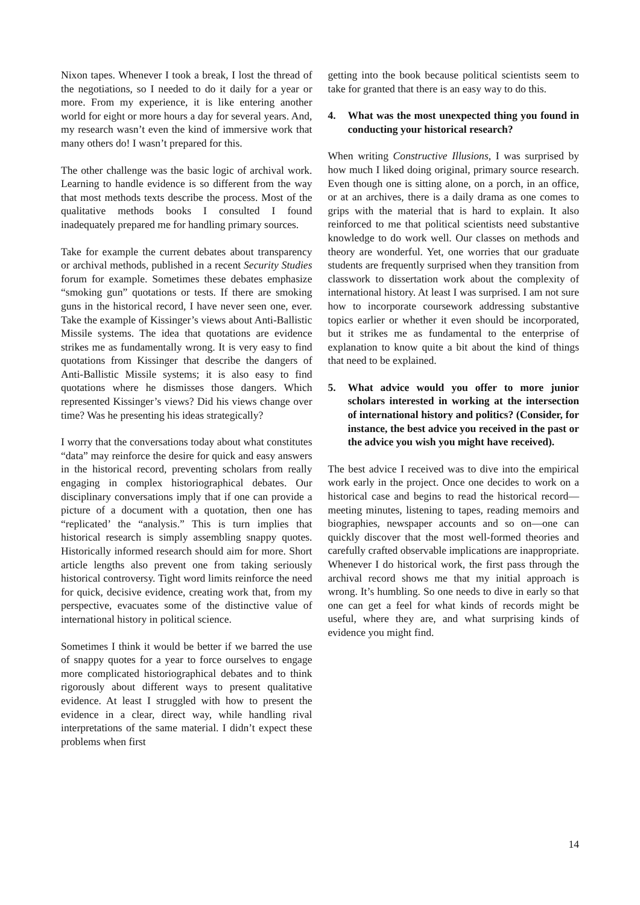Nixon tapes. Whenever I took a break, I lost the thread of the negotiations, so I needed to do it daily for a year or more. From my experience, it is like entering another world for eight or more hours a day for several years. And, my research wasn’t even the kind of immersive work that many others do! I wasn’t prepared for this.
The other challenge was the basic logic of archival work. Learning to handle evidence is so different from the way that most methods texts describe the process. Most of the qualitative methods books I consulted I found inadequately prepared me for handling primary sources.
Take for example the current debates about transparency or archival methods, published in a recent Security Studies forum for example. Sometimes these debates emphasize “smoking gun” quotations or tests. If there are smoking guns in the historical record, I have never seen one, ever. Take the example of Kissinger’s views about Anti-Ballistic Missile systems. The idea that quotations are evidence strikes me as fundamentally wrong. It is very easy to find quotations from Kissinger that describe the dangers of Anti-Ballistic Missile systems; it is also easy to find quotations where he dismisses those dangers. Which represented Kissinger’s views? Did his views change over time? Was he presenting his ideas strategically?
I worry that the conversations today about what constitutes “data” may reinforce the desire for quick and easy answers in the historical record, preventing scholars from really engaging in complex historiographical debates. Our disciplinary conversations imply that if one can provide a picture of a document with a quotation, then one has “replicated’ the “analysis.” This is turn implies that historical research is simply assembling snappy quotes. Historically informed research should aim for more. Short article lengths also prevent one from taking seriously historical controversy. Tight word limits reinforce the need for quick, decisive evidence, creating work that, from my perspective, evacuates some of the distinctive value of international history in political science.
Sometimes I think it would be better if we barred the use of snappy quotes for a year to force ourselves to engage more complicated historiographical debates and to think rigorously about different ways to present qualitative evidence. At least I struggled with how to present the evidence in a clear, direct way, while handling rival interpretations of the same material. I didn’t expect these problems when first
getting into the book because political scientists seem to take for granted that there is an easy way to do this.
4. What was the most unexpected thing you found in conducting your historical research?
When writing Constructive Illusions, I was surprised by how much I liked doing original, primary source research. Even though one is sitting alone, on a porch, in an office, or at an archives, there is a daily drama as one comes to grips with the material that is hard to explain. It also reinforced to me that political scientists need substantive knowledge to do work well. Our classes on methods and theory are wonderful. Yet, one worries that our graduate students are frequently surprised when they transition from classwork to dissertation work about the complexity of international history. At least I was surprised. I am not sure how to incorporate coursework addressing substantive topics earlier or whether it even should be incorporated, but it strikes me as fundamental to the enterprise of explanation to know quite a bit about the kind of things that need to be explained.
5. What advice would you offer to more junior scholars interested in working at the intersection of international history and politics? (Consider, for instance, the best advice you received in the past or the advice you wish you might have received).
The best advice I received was to dive into the empirical work early in the project. Once one decides to work on a historical case and begins to read the historical record—meeting minutes, listening to tapes, reading memoirs and biographies, newspaper accounts and so on—one can quickly discover that the most well-formed theories and carefully crafted observable implications are inappropriate. Whenever I do historical work, the first pass through the archival record shows me that my initial approach is wrong. It’s humbling. So one needs to dive in early so that one can get a feel for what kinds of records might be useful, where they are, and what surprising kinds of evidence you might find.
14